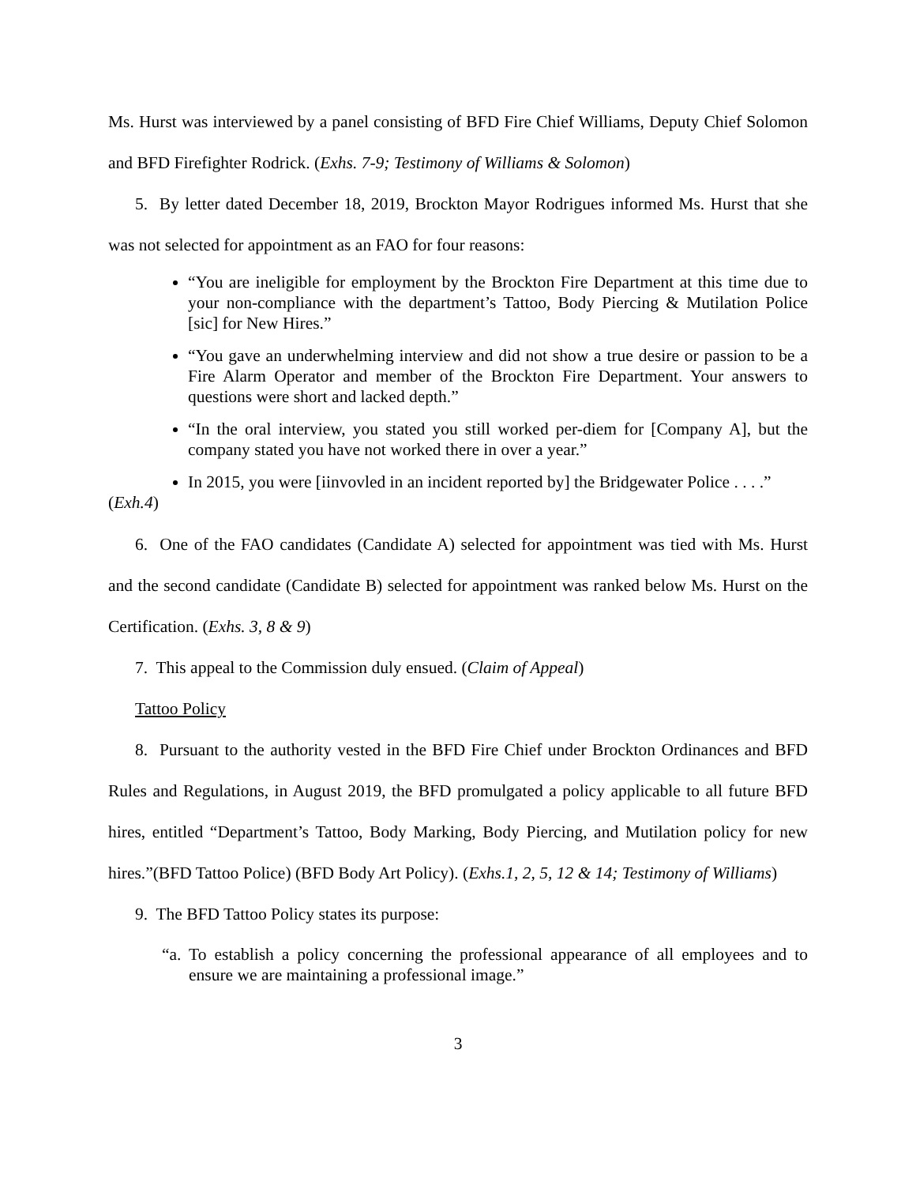Ms. Hurst was interviewed by a panel consisting of BFD Fire Chief Williams, Deputy Chief Solomon and BFD Firefighter Rodrick. (Exhs. 7-9; Testimony of Williams & Solomon)
5. By letter dated December 18, 2019, Brockton Mayor Rodrigues informed Ms. Hurst that she was not selected for appointment as an FAO for four reasons:
“You are ineligible for employment by the Brockton Fire Department at this time due to your non-compliance with the department’s Tattoo, Body Piercing & Mutilation Police [sic] for New Hires.”
“You gave an underwhelming interview and did not show a true desire or passion to be a Fire Alarm Operator and member of the Brockton Fire Department. Your answers to questions were short and lacked depth.”
“In the oral interview, you stated you still worked per-diem for [Company A], but the company stated you have not worked there in over a year.”
In 2015, you were [iinvovled in an incident reported by] the Bridgewater Police . . . .”
(Exh.4)
6. One of the FAO candidates (Candidate A) selected for appointment was tied with Ms. Hurst and the second candidate (Candidate B) selected for appointment was ranked below Ms. Hurst on the Certification. (Exhs. 3, 8 & 9)
7. This appeal to the Commission duly ensued. (Claim of Appeal)
Tattoo Policy
8. Pursuant to the authority vested in the BFD Fire Chief under Brockton Ordinances and BFD Rules and Regulations, in August 2019, the BFD promulgated a policy applicable to all future BFD hires, entitled “Department’s Tattoo, Body Marking, Body Piercing, and Mutilation policy for new hires.”(BFD Tattoo Police) (BFD Body Art Policy). (Exhs.1, 2, 5, 12 & 14; Testimony of Williams)
9. The BFD Tattoo Policy states its purpose:
“a. To establish a policy concerning the professional appearance of all employees and to ensure we are maintaining a professional image.”
3